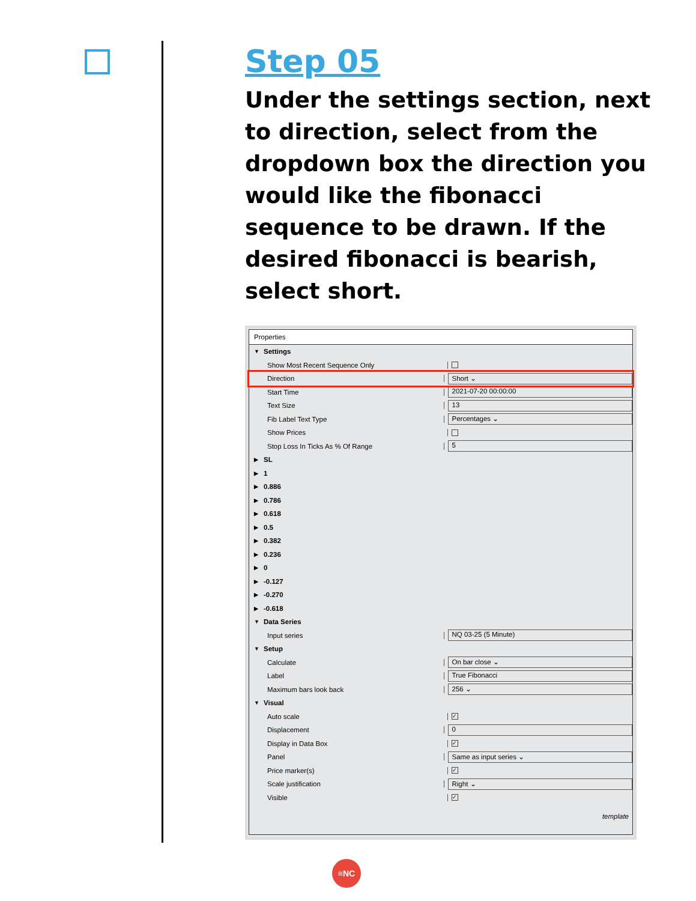Step 05
Under the settings section, next to direction, select from the dropdown box the direction you would like the fibonacci sequence to be drawn. If the desired fibonacci is bearish, select short.
Properties
▼ Settings
Show Most Recent Sequence Only
Direction
Short ⌄
Start Time
2021-07-20 00:00:00
Text Size
13
Fib Label Text Type
Percentages ⌄
Show Prices
Stop Loss In Ticks As % Of Range
5
▶ SL
▶ 1
▶ 0.886
▶ 0.786
▶ 0.618
▶ 0.5
▶ 0.382
▶ 0.236
▶ 0
▶ -0.127
▶ -0.270
▶ -0.618
▼ Data Series
Input series
NQ 03-25 (5 Minute)
▼ Setup
Calculate
On bar close ⌄
Label
True Fibonacci
Maximum bars look back
256 ⌄
▼ Visual
Auto scale
✓
Displacement
0
Display in Data Box
✓
Panel
Same as input series ⌄
Price marker(s)
✓
Scale justification
Right ⌄
Visible
✓
template
≡NC